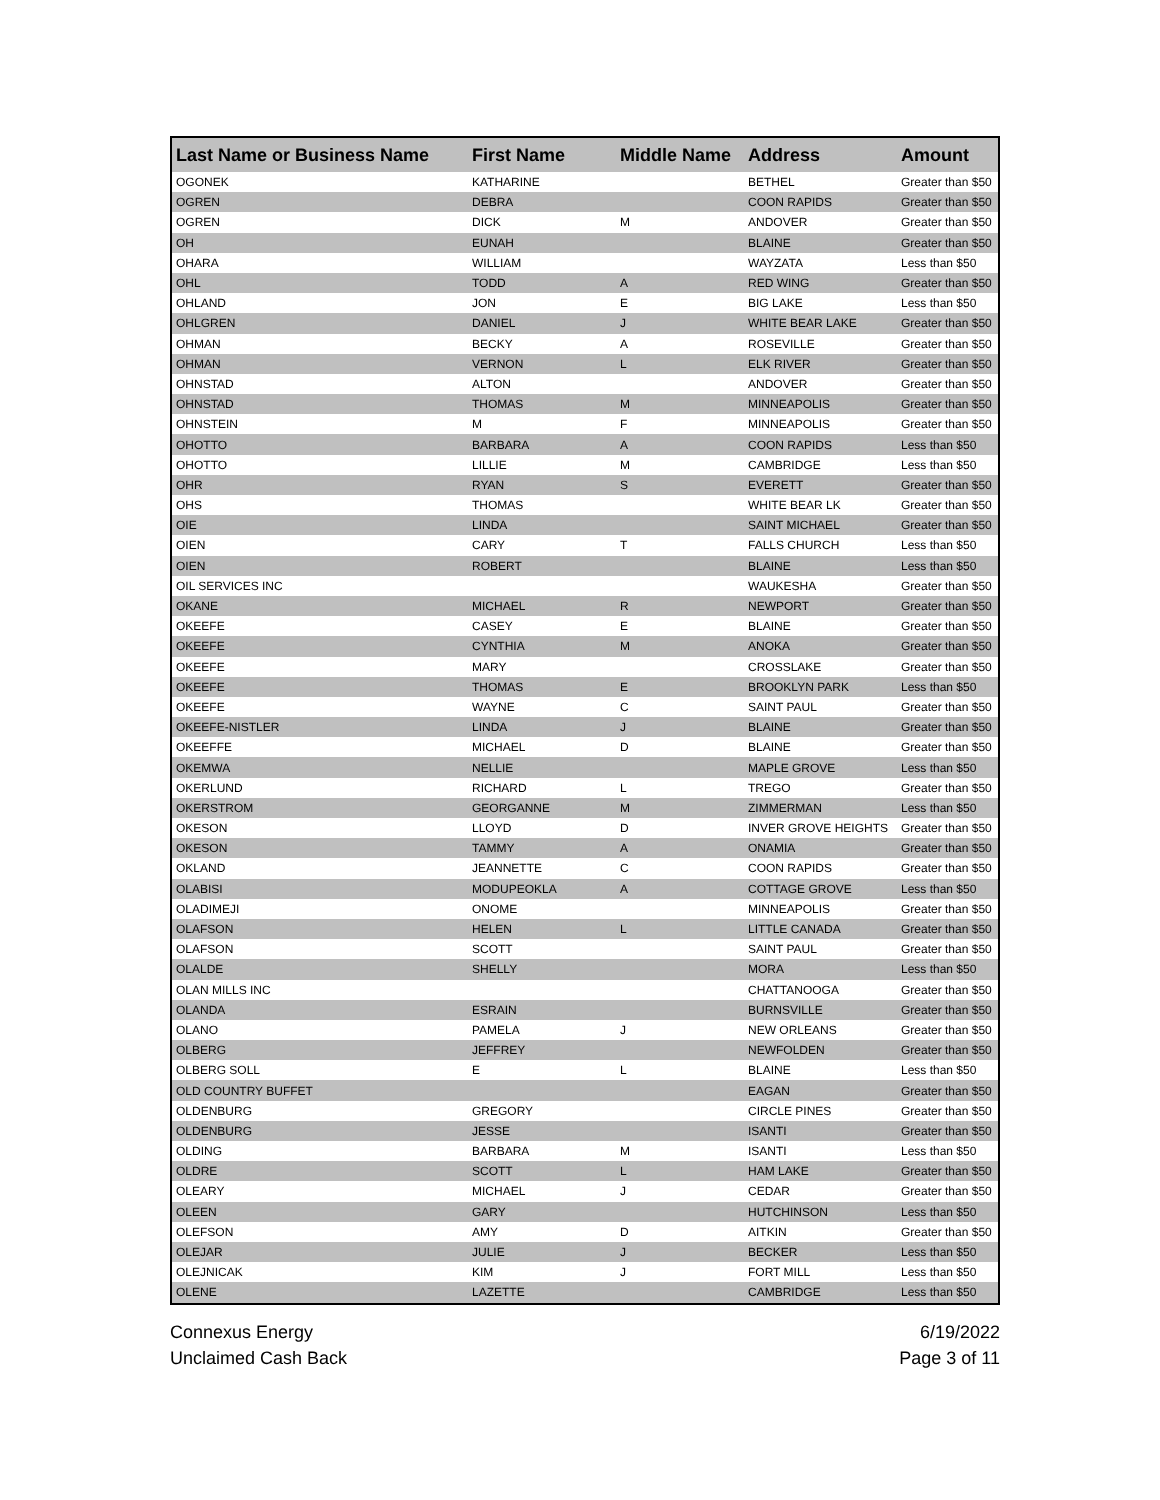| Last Name or Business Name | First Name | Middle Name | Address | Amount |
| --- | --- | --- | --- | --- |
| OGONEK | KATHARINE | | BETHEL | Greater than $50 |
| OGREN | DEBRA | | COON RAPIDS | Greater than $50 |
| OGREN | DICK | M | ANDOVER | Greater than $50 |
| OH | EUNAH | | BLAINE | Greater than $50 |
| OHARA | WILLIAM | | WAYZATA | Less than $50 |
| OHL | TODD | A | RED WING | Greater than $50 |
| OHLAND | JON | E | BIG LAKE | Less than $50 |
| OHLGREN | DANIEL | J | WHITE BEAR LAKE | Greater than $50 |
| OHMAN | BECKY | A | ROSEVILLE | Greater than $50 |
| OHMAN | VERNON | L | ELK RIVER | Greater than $50 |
| OHNSTAD | ALTON | | ANDOVER | Greater than $50 |
| OHNSTAD | THOMAS | M | MINNEAPOLIS | Greater than $50 |
| OHNSTEIN | M | F | MINNEAPOLIS | Greater than $50 |
| OHOTTO | BARBARA | A | COON RAPIDS | Less than $50 |
| OHOTTO | LILLIE | M | CAMBRIDGE | Less than $50 |
| OHR | RYAN | S | EVERETT | Greater than $50 |
| OHS | THOMAS | | WHITE BEAR LK | Greater than $50 |
| OIE | LINDA | | SAINT MICHAEL | Greater than $50 |
| OIEN | CARY | T | FALLS CHURCH | Less than $50 |
| OIEN | ROBERT | | BLAINE | Less than $50 |
| OIL SERVICES INC | | | WAUKESHA | Greater than $50 |
| OKANE | MICHAEL | R | NEWPORT | Greater than $50 |
| OKEEFE | CASEY | E | BLAINE | Greater than $50 |
| OKEEFE | CYNTHIA | M | ANOKA | Greater than $50 |
| OKEEFE | MARY | | CROSSLAKE | Greater than $50 |
| OKEEFE | THOMAS | E | BROOKLYN PARK | Less than $50 |
| OKEEFE | WAYNE | C | SAINT PAUL | Greater than $50 |
| OKEEFE-NISTLER | LINDA | J | BLAINE | Greater than $50 |
| OKEEFFE | MICHAEL | D | BLAINE | Greater than $50 |
| OKEMWA | NELLIE | | MAPLE GROVE | Less than $50 |
| OKERLUND | RICHARD | L | TREGO | Greater than $50 |
| OKERSTROM | GEORGANNE | M | ZIMMERMAN | Less than $50 |
| OKESON | LLOYD | D | INVER GROVE HEIGHTS | Greater than $50 |
| OKESON | TAMMY | A | ONAMIA | Greater than $50 |
| OKLAND | JEANNETTE | C | COON RAPIDS | Greater than $50 |
| OLABISI | MODUPEOKLA | A | COTTAGE GROVE | Less than $50 |
| OLADIMEJI | ONOME | | MINNEAPOLIS | Greater than $50 |
| OLAFSON | HELEN | L | LITTLE CANADA | Greater than $50 |
| OLAFSON | SCOTT | | SAINT PAUL | Greater than $50 |
| OLALDE | SHELLY | | MORA | Less than $50 |
| OLAN MILLS INC | | | CHATTANOOGA | Greater than $50 |
| OLANDA | ESRAIN | | BURNSVILLE | Greater than $50 |
| OLANO | PAMELA | J | NEW ORLEANS | Greater than $50 |
| OLBERG | JEFFREY | | NEWFOLDEN | Greater than $50 |
| OLBERG SOLL | E | L | BLAINE | Less than $50 |
| OLD COUNTRY BUFFET | | | EAGAN | Greater than $50 |
| OLDENBURG | GREGORY | | CIRCLE PINES | Greater than $50 |
| OLDENBURG | JESSE | | ISANTI | Greater than $50 |
| OLDING | BARBARA | M | ISANTI | Less than $50 |
| OLDRE | SCOTT | L | HAM LAKE | Greater than $50 |
| OLEARY | MICHAEL | J | CEDAR | Greater than $50 |
| OLEEN | GARY | | HUTCHINSON | Less than $50 |
| OLEFSON | AMY | D | AITKIN | Greater than $50 |
| OLEJAR | JULIE | J | BECKER | Less than $50 |
| OLEJNICAK | KIM | J | FORT MILL | Less than $50 |
| OLENE | LAZETTE | | CAMBRIDGE | Less than $50 |
Connexus Energy
Unclaimed Cash Back
6/19/2022
Page 3 of 11